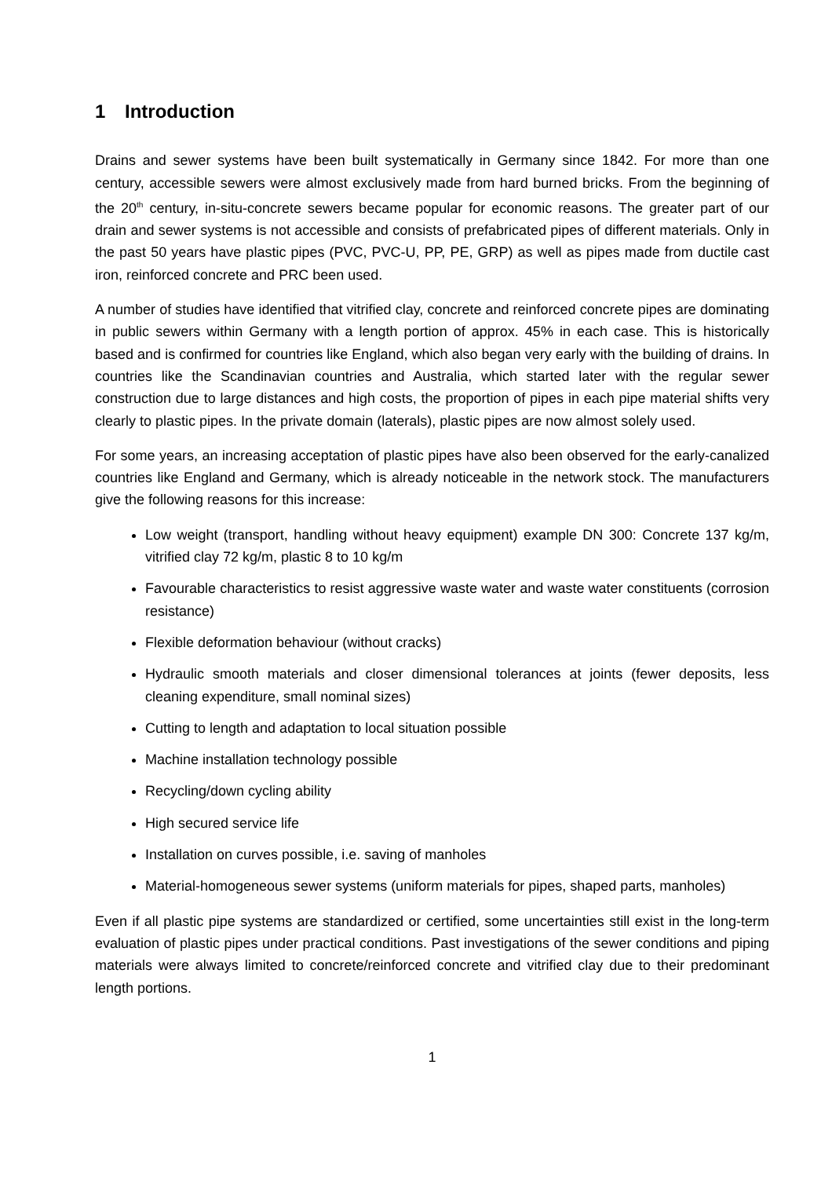1 Introduction
Drains and sewer systems have been built systematically in Germany since 1842. For more than one century, accessible sewers were almost exclusively made from hard burned bricks. From the beginning of the 20<sup>th</sup> century, in-situ-concrete sewers became popular for economic reasons. The greater part of our drain and sewer systems is not accessible and consists of prefabricated pipes of different materials. Only in the past 50 years have plastic pipes (PVC, PVC-U, PP, PE, GRP) as well as pipes made from ductile cast iron, reinforced concrete and PRC been used.
A number of studies have identified that vitrified clay, concrete and reinforced concrete pipes are dominating in public sewers within Germany with a length portion of approx. 45% in each case. This is historically based and is confirmed for countries like England, which also began very early with the building of drains. In countries like the Scandinavian countries and Australia, which started later with the regular sewer construction due to large distances and high costs, the proportion of pipes in each pipe material shifts very clearly to plastic pipes. In the private domain (laterals), plastic pipes are now almost solely used.
For some years, an increasing acceptation of plastic pipes have also been observed for the early-canalized countries like England and Germany, which is already noticeable in the network stock. The manufacturers give the following reasons for this increase:
Low weight (transport, handling without heavy equipment) example DN 300: Concrete 137 kg/m, vitrified clay 72 kg/m, plastic 8 to 10 kg/m
Favourable characteristics to resist aggressive waste water and waste water constituents (corrosion resistance)
Flexible deformation behaviour (without cracks)
Hydraulic smooth materials and closer dimensional tolerances at joints (fewer deposits, less cleaning expenditure, small nominal sizes)
Cutting to length and adaptation to local situation possible
Machine installation technology possible
Recycling/down cycling ability
High secured service life
Installation on curves possible, i.e. saving of manholes
Material-homogeneous sewer systems (uniform materials for pipes, shaped parts, manholes)
Even if all plastic pipe systems are standardized or certified, some uncertainties still exist in the long-term evaluation of plastic pipes under practical conditions. Past investigations of the sewer conditions and piping materials were always limited to concrete/reinforced concrete and vitrified clay due to their predominant length portions.
1